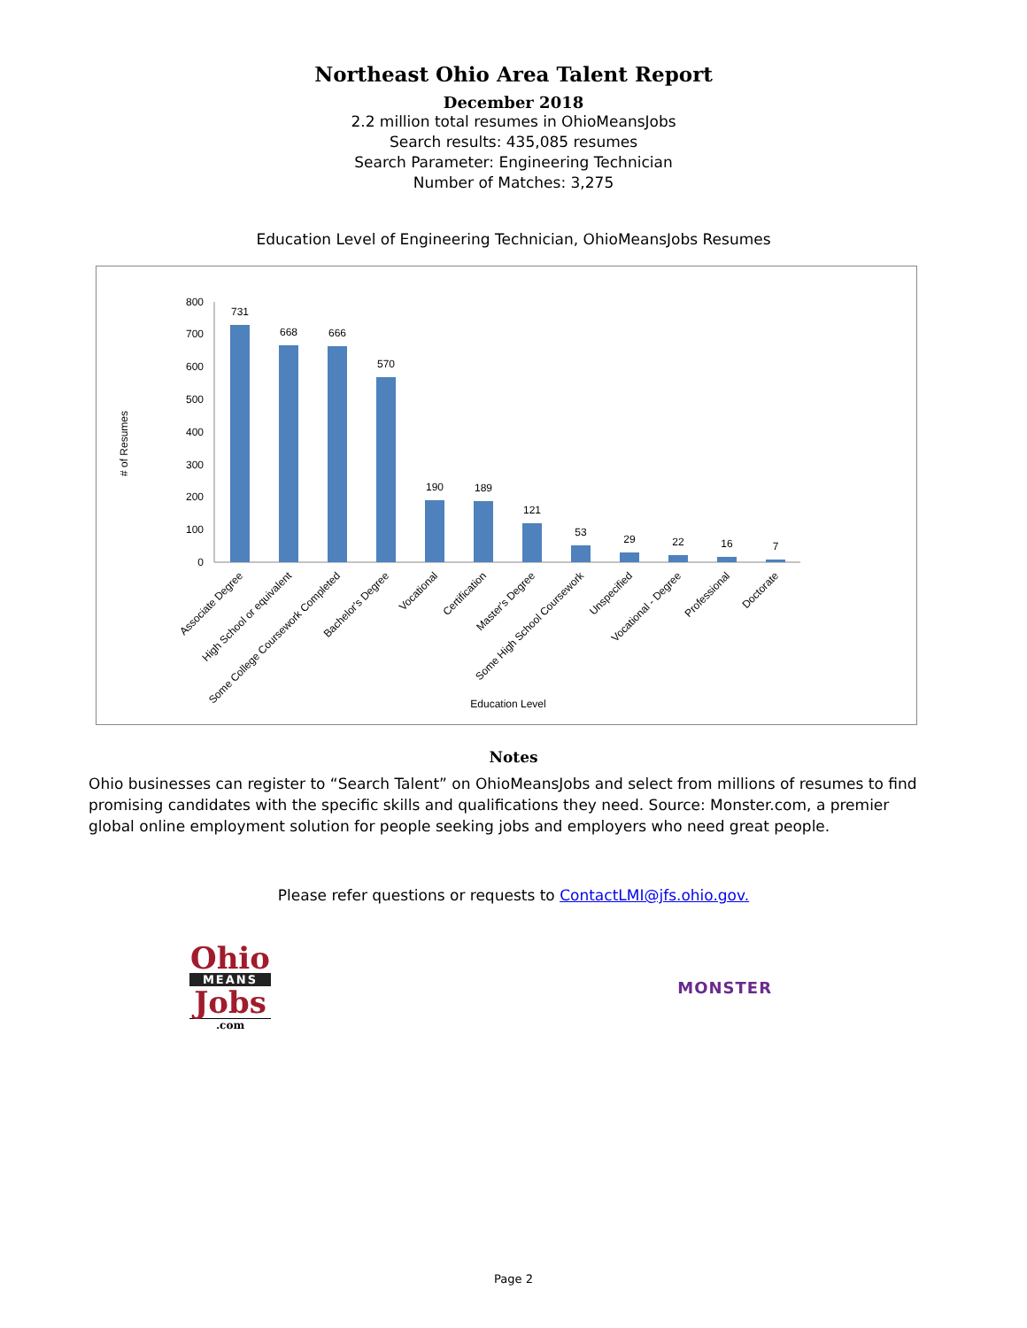Northeast Ohio Area Talent Report
December 2018
2.2 million total resumes in OhioMeansJobs
Search results: 435,085 resumes
Search Parameter: Engineering Technician
Number of Matches: 3,275
Education Level of Engineering Technician, OhioMeansJobs Resumes
# of Resumes
0
100
200
300
400
500
600
700
800
731
668
666
570
190
189
121
53
29
22
16
7
Associate Degree
High School or equivalent
Some College Coursework Completed
Bachelor's Degree
Vocational
Certification
Master's Degree
Some High School Coursework
Unspecified
Vocational - Degree
Professional
Doctorate
Education Level
Notes
Ohio businesses can register to “Search Talent” on OhioMeansJobs and select from millions of resumes to find promising candidates with the specific skills and qualifications they need. Source: Monster.com, a premier global online employment solution for people seeking jobs and employers who need great people.
Please refer questions or requests to ContactLMI@jfs.ohio.gov.
Ohio
MEANS
Jobs
.com
MONSTER
Page 2